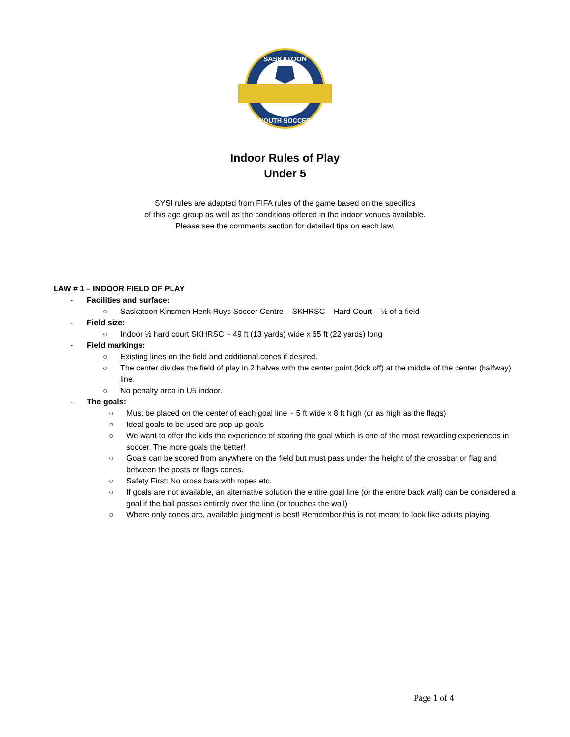SASKATOON
YOUTH SOCCER
Indoor Rules of Play
Under 5
SYSI rules are adapted from FIFA rules of the game based on the specifics
of this age group as well as the conditions offered in the indoor venues available.
Please see the comments section for detailed tips on each law.
LAW # 1 – INDOOR FIELD OF PLAY
- Facilities and surface:
○ Saskatoon Kinsmen Henk Ruys Soccer Centre – SKHRSC – Hard Court – ½ of a field
- Field size:
○ Indoor ½ hard court SKHRSC ~ 49 ft (13 yards) wide x 65 ft (22 yards) long
- Field markings:
○ Existing lines on the field and additional cones if desired.
○ The center divides the field of play in 2 halves with the center point (kick off) at the middle of the center (halfway) line.
○ No penalty area in U5 indoor.
- The goals:
○ Must be placed on the center of each goal line ~ 5 ft wide x 8 ft high (or as high as the flags)
○ Ideal goals to be used are pop up goals
○ We want to offer the kids the experience of scoring the goal which is one of the most rewarding experiences in soccer. The more goals the better!
○ Goals can be scored from anywhere on the field but must pass under the height of the crossbar or flag and between the posts or flags cones.
○ Safety First: No cross bars with ropes etc.
○ If goals are not available, an alternative solution the entire goal line (or the entire back wall) can be considered a goal if the ball passes entirely over the line (or touches the wall)
○ Where only cones are, available judgment is best! Remember this is not meant to look like adults playing.
Page 1 of 4